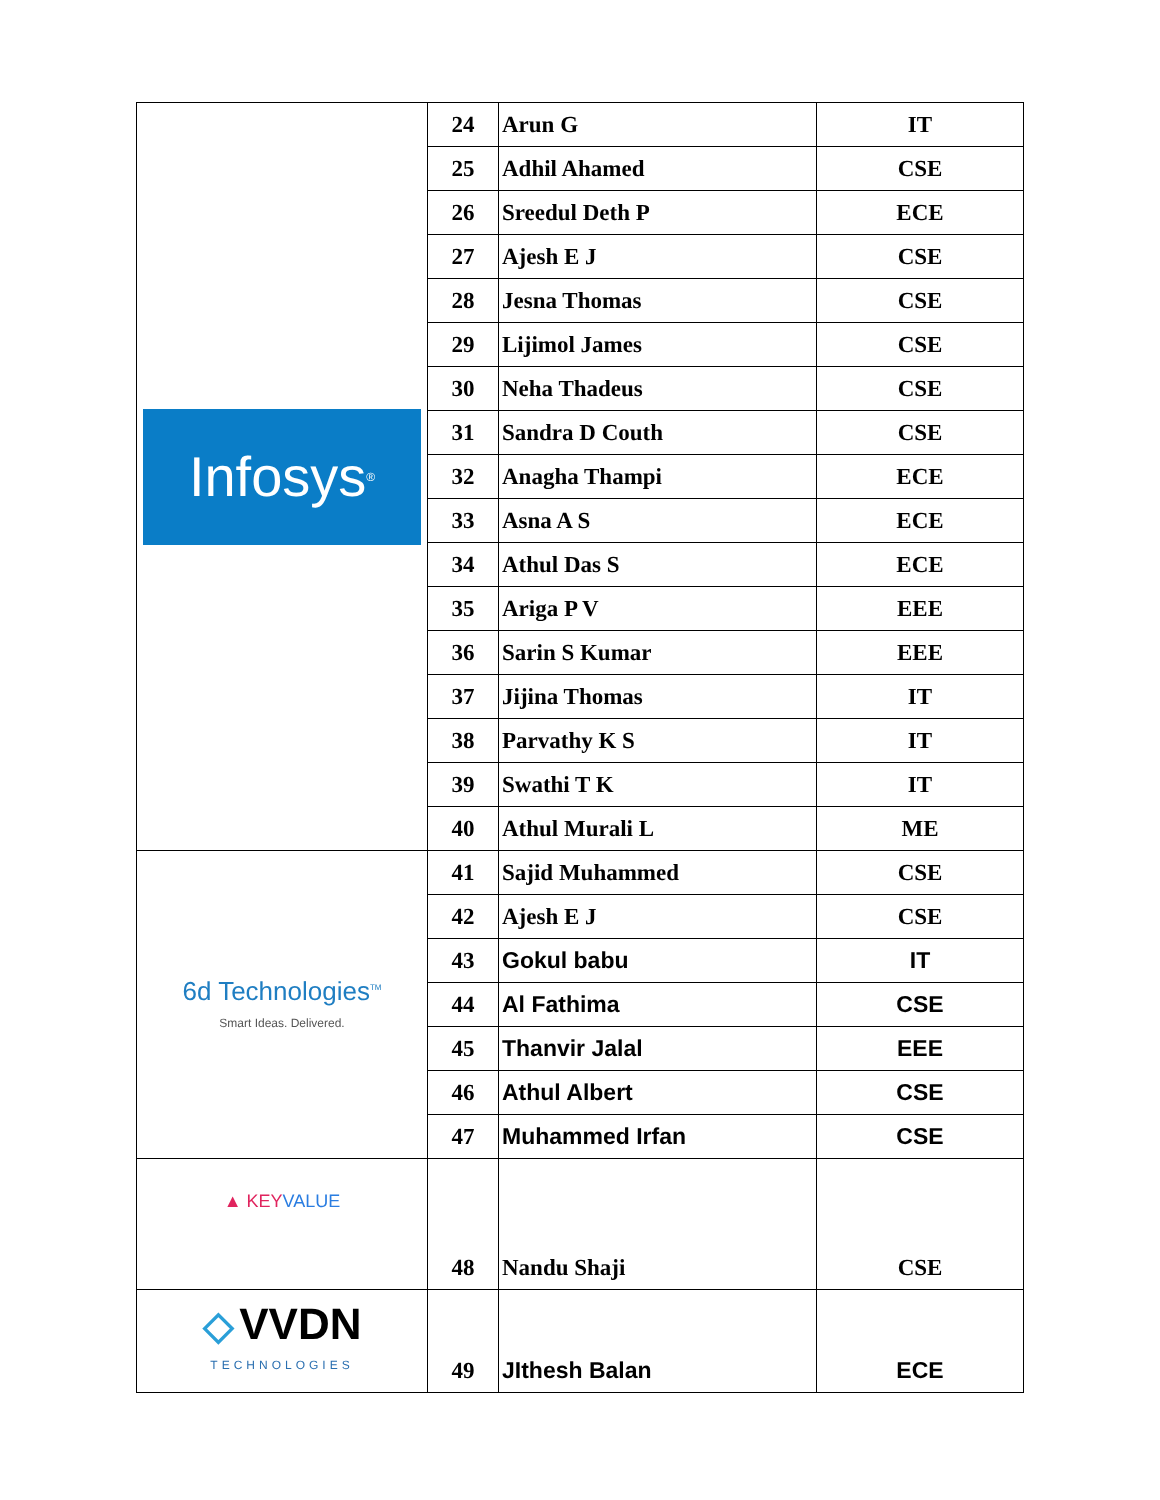| Infosys<sup>®</sup> | 24 | Arun G | IT |
| | 25 | Adhil Ahamed | CSE |
| | 26 | Sreedul Deth P | ECE |
| | 27 | Ajesh E J | CSE |
| | 28 | Jesna Thomas | CSE |
| | 29 | Lijimol James | CSE |
| | 30 | Neha Thadeus | CSE |
| | 31 | Sandra D Couth | CSE |
| | 32 | Anagha Thampi | ECE |
| | 33 | Asna A S | ECE |
| | 34 | Athul Das S | ECE |
| | 35 | Ariga P V | EEE |
| | 36 | Sarin S Kumar | EEE |
| | 37 | Jijina Thomas | IT |
| | 38 | Parvathy K S | IT |
| | 39 | Swathi T K | IT |
| | 40 | Athul Murali L | ME |
| 6d Technologies<sup>TM</sup> Smart Ideas. Delivered. | 41 | Sajid Muhammed | CSE |
| | 42 | Ajesh E J | CSE |
| | 43 | Gokul babu | IT |
| | 44 | Al Fathima | CSE |
| | 45 | Thanvir Jalal | EEE |
| | 46 | Athul Albert | CSE |
| | 47 | Muhammed Irfan | CSE |
| ▲ KEY VALUE | 48 | Nandu Shaji | CSE |
| ◇ VVDN TECHNOLOGIES | 49 | JIthesh Balan | ECE |